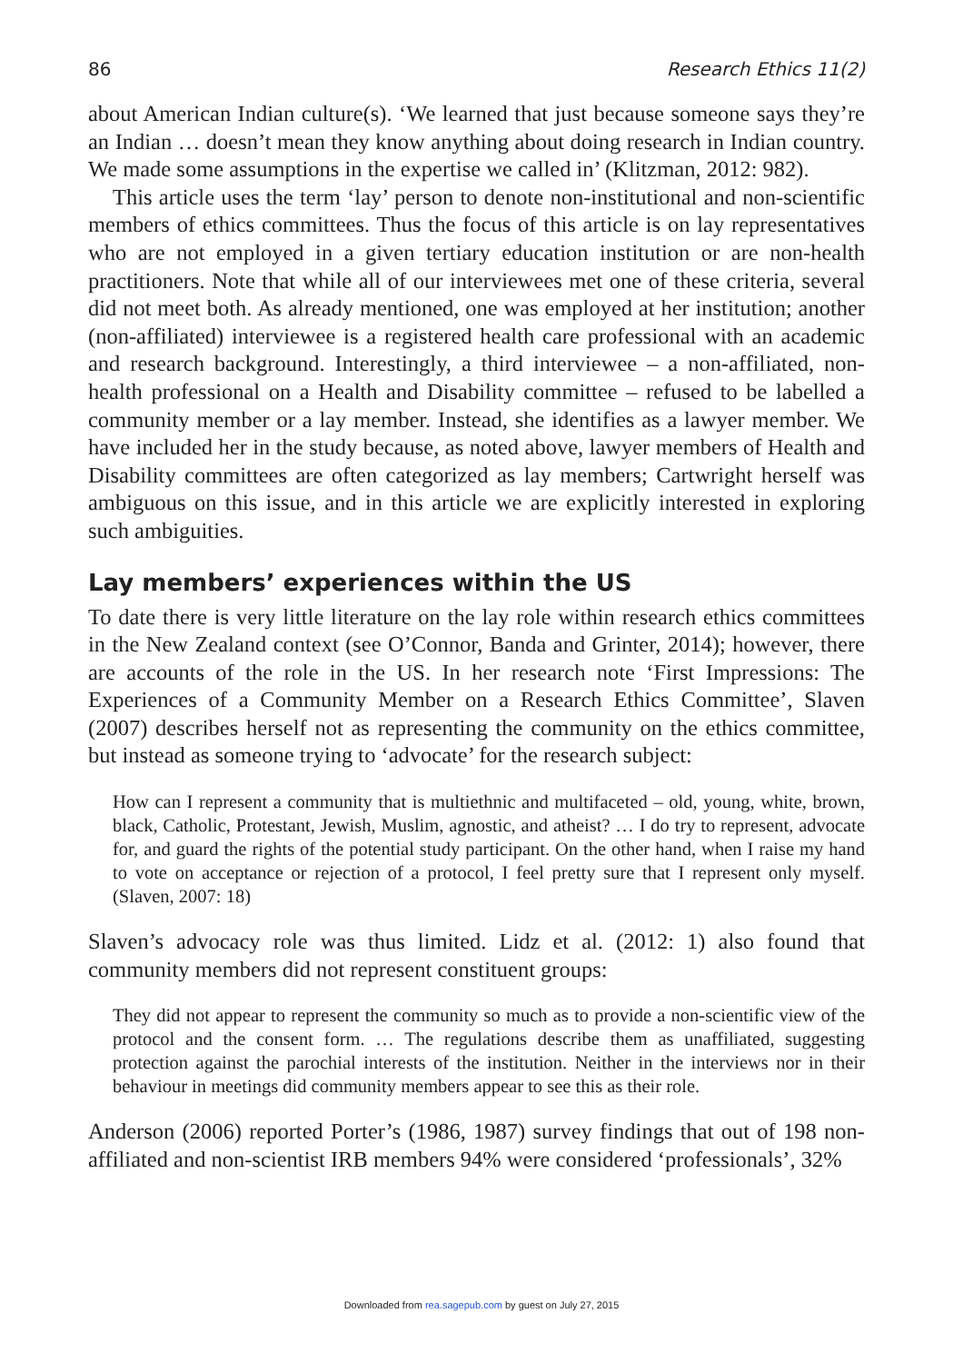86 Research Ethics 11(2)
about American Indian culture(s). ‘We learned that just because someone says they’re an Indian … doesn’t mean they know anything about doing research in Indian country. We made some assumptions in the expertise we called in’ (Klitzman, 2012: 982).
This article uses the term ‘lay’ person to denote non-institutional and non-scientific members of ethics committees. Thus the focus of this article is on lay representatives who are not employed in a given tertiary education institution or are non-health practitioners. Note that while all of our interviewees met one of these criteria, several did not meet both. As already mentioned, one was employed at her institution; another (non-affiliated) interviewee is a registered health care professional with an academic and research background. Interestingly, a third interviewee – a non-affiliated, non-health professional on a Health and Disability committee – refused to be labelled a community member or a lay member. Instead, she identifies as a lawyer member. We have included her in the study because, as noted above, lawyer members of Health and Disability committees are often categorized as lay members; Cartwright herself was ambiguous on this issue, and in this article we are explicitly interested in exploring such ambiguities.
Lay members’ experiences within the US
To date there is very little literature on the lay role within research ethics committees in the New Zealand context (see O’Connor, Banda and Grinter, 2014); however, there are accounts of the role in the US. In her research note ‘First Impressions: The Experiences of a Community Member on a Research Ethics Committee’, Slaven (2007) describes herself not as representing the community on the ethics committee, but instead as someone trying to ‘advocate’ for the research subject:
How can I represent a community that is multiethnic and multifaceted – old, young, white, brown, black, Catholic, Protestant, Jewish, Muslim, agnostic, and atheist? … I do try to represent, advocate for, and guard the rights of the potential study participant. On the other hand, when I raise my hand to vote on acceptance or rejection of a protocol, I feel pretty sure that I represent only myself. (Slaven, 2007: 18)
Slaven’s advocacy role was thus limited. Lidz et al. (2012: 1) also found that community members did not represent constituent groups:
They did not appear to represent the community so much as to provide a non-scientific view of the protocol and the consent form. … The regulations describe them as unaffiliated, suggesting protection against the parochial interests of the institution. Neither in the interviews nor in their behaviour in meetings did community members appear to see this as their role.
Anderson (2006) reported Porter’s (1986, 1987) survey findings that out of 198 non-affiliated and non-scientist IRB members 94% were considered ‘professionals’, 32%
Downloaded from rea.sagepub.com by guest on July 27, 2015